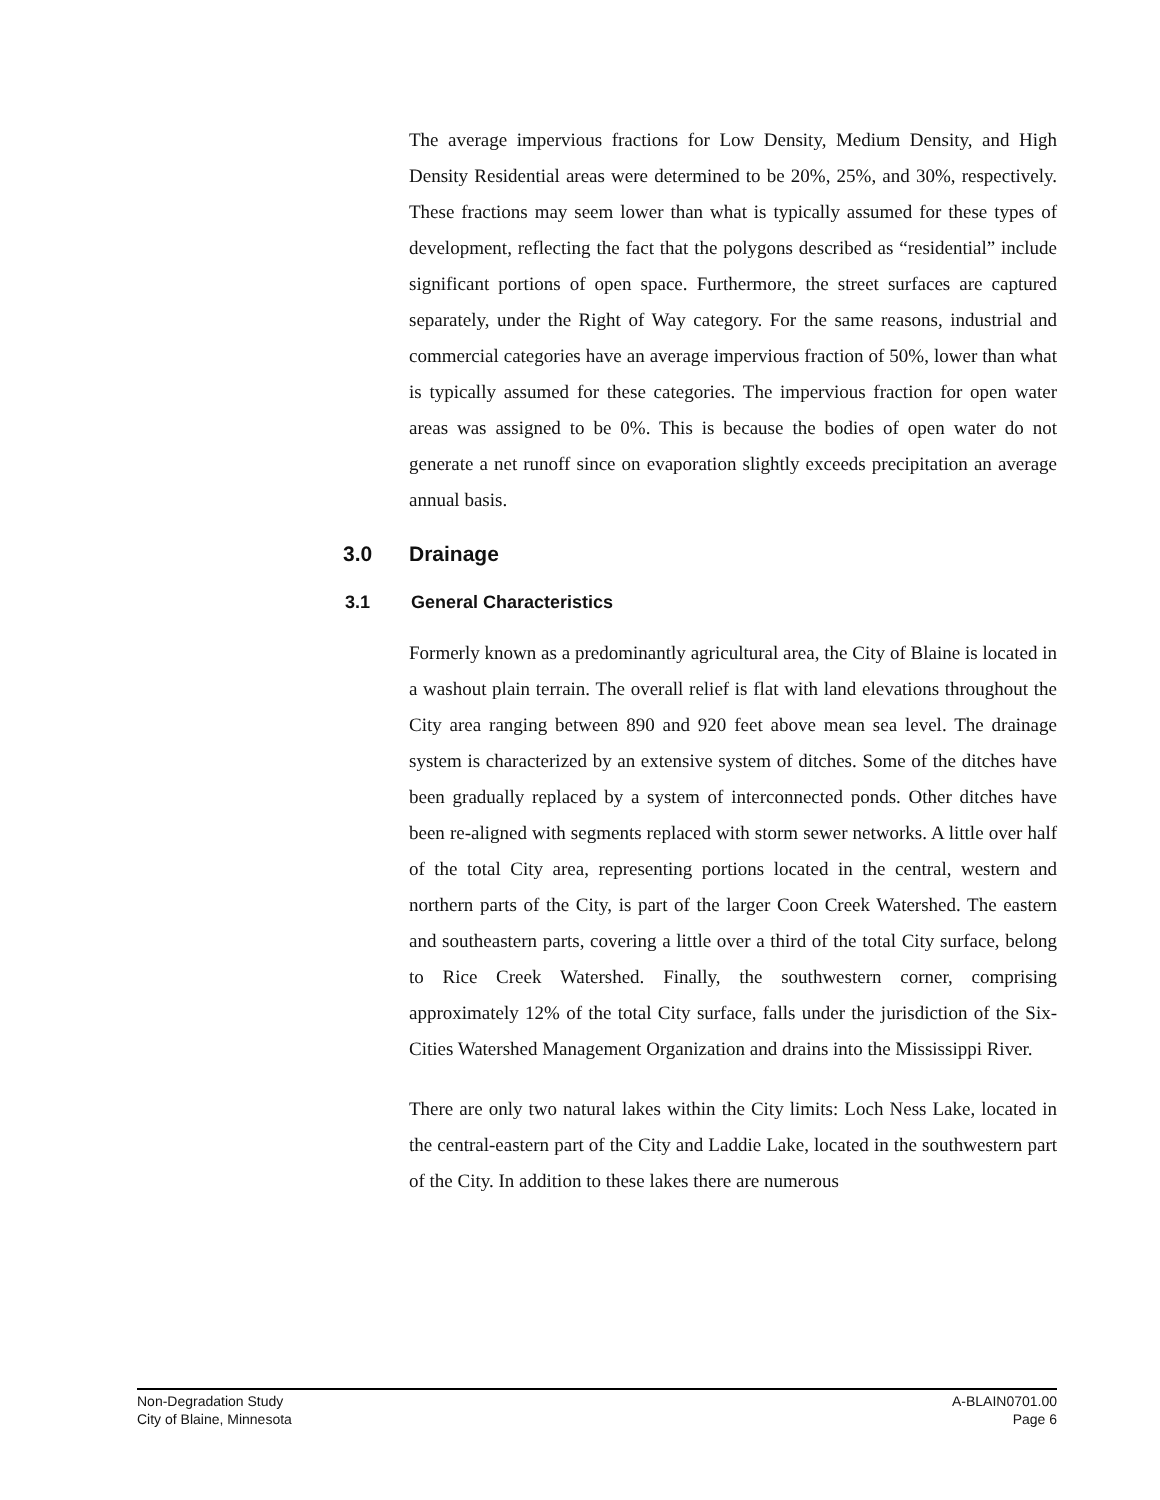The average impervious fractions for Low Density, Medium Density, and High Density Residential areas were determined to be 20%, 25%, and 30%, respectively. These fractions may seem lower than what is typically assumed for these types of development, reflecting the fact that the polygons described as “residential” include significant portions of open space. Furthermore, the street surfaces are captured separately, under the Right of Way category. For the same reasons, industrial and commercial categories have an average impervious fraction of 50%, lower than what is typically assumed for these categories. The impervious fraction for open water areas was assigned to be 0%. This is because the bodies of open water do not generate a net runoff since on evaporation slightly exceeds precipitation an average annual basis.
3.0 Drainage
3.1 General Characteristics
Formerly known as a predominantly agricultural area, the City of Blaine is located in a washout plain terrain. The overall relief is flat with land elevations throughout the City area ranging between 890 and 920 feet above mean sea level. The drainage system is characterized by an extensive system of ditches. Some of the ditches have been gradually replaced by a system of interconnected ponds. Other ditches have been re-aligned with segments replaced with storm sewer networks. A little over half of the total City area, representing portions located in the central, western and northern parts of the City, is part of the larger Coon Creek Watershed. The eastern and southeastern parts, covering a little over a third of the total City surface, belong to Rice Creek Watershed. Finally, the southwestern corner, comprising approximately 12% of the total City surface, falls under the jurisdiction of the Six-Cities Watershed Management Organization and drains into the Mississippi River.
There are only two natural lakes within the City limits: Loch Ness Lake, located in the central-eastern part of the City and Laddie Lake, located in the southwestern part of the City. In addition to these lakes there are numerous
Non-Degradation Study
City of Blaine, Minnesota
A-BLAIN0701.00
Page 6